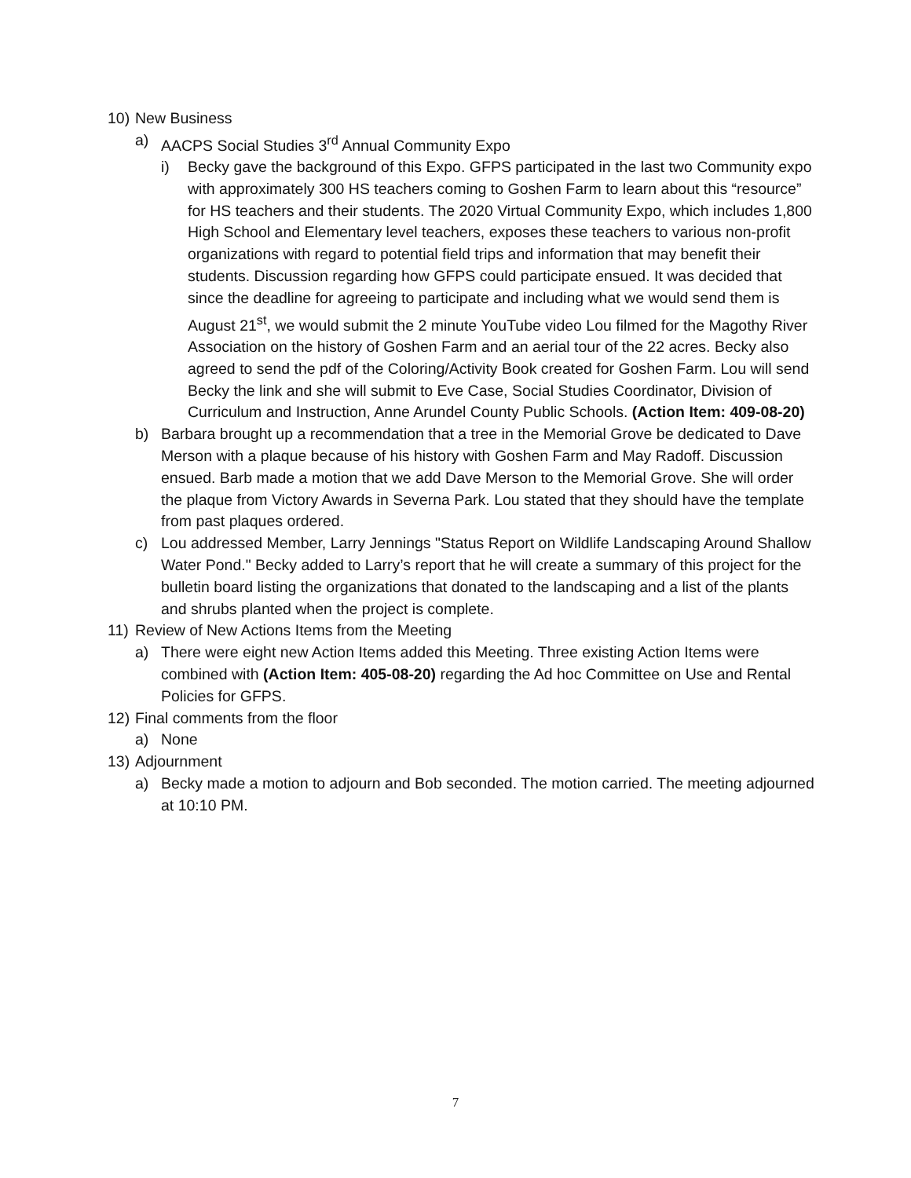10)
New Business
a) AACPS Social Studies 3<sup>rd</sup> Annual Community Expo
i) Becky gave the background of this Expo. GFPS participated in the last two Community expo with approximately 300 HS teachers coming to Goshen Farm to learn about this “resource” for HS teachers and their students. The 2020 Virtual Community Expo, which includes 1,800 High School and Elementary level teachers, exposes these teachers to various non-profit organizations with regard to potential field trips and information that may benefit their students. Discussion regarding how GFPS could participate ensued. It was decided that since the deadline for agreeing to participate and including what we would send them is August 21<sup>st</sup>, we would submit the 2 minute YouTube video Lou filmed for the Magothy River Association on the history of Goshen Farm and an aerial tour of the 22 acres. Becky also agreed to send the pdf of the Coloring/Activity Book created for Goshen Farm. Lou will send Becky the link and she will submit to Eve Case, Social Studies Coordinator, Division of Curriculum and Instruction, Anne Arundel County Public Schools. (Action Item: 409-08-20)
b) Barbara brought up a recommendation that a tree in the Memorial Grove be dedicated to Dave Merson with a plaque because of his history with Goshen Farm and May Radoff. Discussion ensued. Barb made a motion that we add Dave Merson to the Memorial Grove. She will order the plaque from Victory Awards in Severna Park. Lou stated that they should have the template from past plaques ordered.
c) Lou addressed Member, Larry Jennings "Status Report on Wildlife Landscaping Around Shallow Water Pond." Becky added to Larry’s report that he will create a summary of this project for the bulletin board listing the organizations that donated to the landscaping and a list of the plants and shrubs planted when the project is complete.
11)
Review of New Actions Items from the Meeting
a) There were eight new Action Items added this Meeting. Three existing Action Items were combined with (Action Item: 405-08-20) regarding the Ad hoc Committee on Use and Rental Policies for GFPS.
12)
Final comments from the floor
a) None
13)
Adjournment
a) Becky made a motion to adjourn and Bob seconded. The motion carried. The meeting adjourned at 10:10 PM.
7